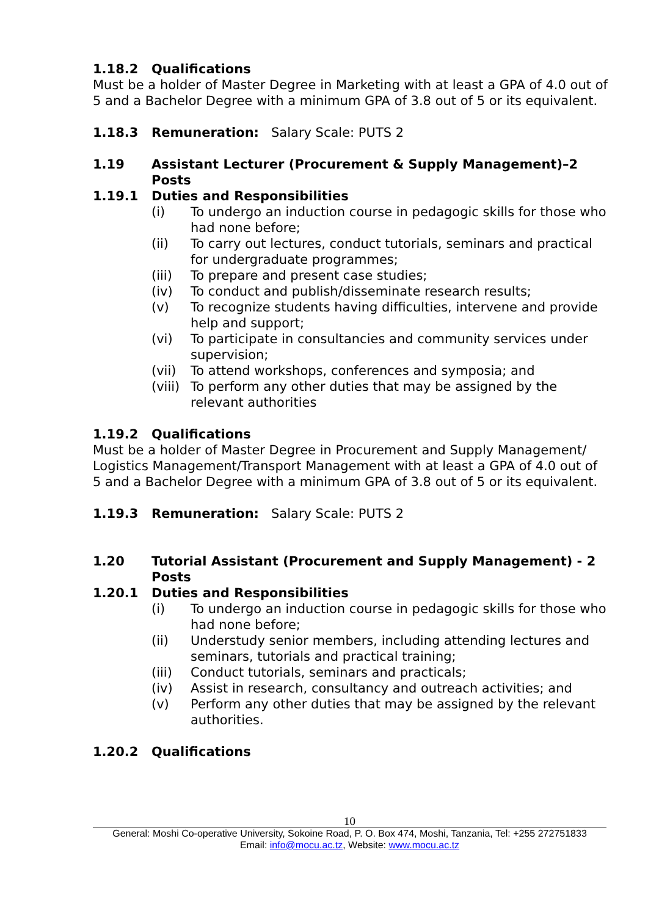1.18.2 Qualifications
Must be a holder of Master Degree in Marketing with at least a GPA of 4.0 out of 5 and a Bachelor Degree with a minimum GPA of 3.8 out of 5 or its equivalent.
1.18.3 Remuneration: Salary Scale: PUTS 2
1.19 Assistant Lecturer (Procurement & Supply Management)–2 Posts
1.19.1 Duties and Responsibilities
(i) To undergo an induction course in pedagogic skills for those who had none before;
(ii) To carry out lectures, conduct tutorials, seminars and practical for undergraduate programmes;
(iii) To prepare and present case studies;
(iv) To conduct and publish/disseminate research results;
(v) To recognize students having difficulties, intervene and provide help and support;
(vi) To participate in consultancies and community services under supervision;
(vii) To attend workshops, conferences and symposia; and
(viii) To perform any other duties that may be assigned by the relevant authorities
1.19.2 Qualifications
Must be a holder of Master Degree in Procurement and Supply Management/ Logistics Management/Transport Management with at least a GPA of 4.0 out of 5 and a Bachelor Degree with a minimum GPA of 3.8 out of 5 or its equivalent.
1.19.3 Remuneration: Salary Scale: PUTS 2
1.20 Tutorial Assistant (Procurement and Supply Management) - 2 Posts
1.20.1 Duties and Responsibilities
(i) To undergo an induction course in pedagogic skills for those who had none before;
(ii) Understudy senior members, including attending lectures and seminars, tutorials and practical training;
(iii) Conduct tutorials, seminars and practicals;
(iv) Assist in research, consultancy and outreach activities; and
(v) Perform any other duties that may be assigned by the relevant authorities.
1.20.2 Qualifications
10
General: Moshi Co-operative University, Sokoine Road, P. O. Box 474, Moshi, Tanzania, Tel: +255 272751833
Email: info@mocu.ac.tz, Website: www.mocu.ac.tz